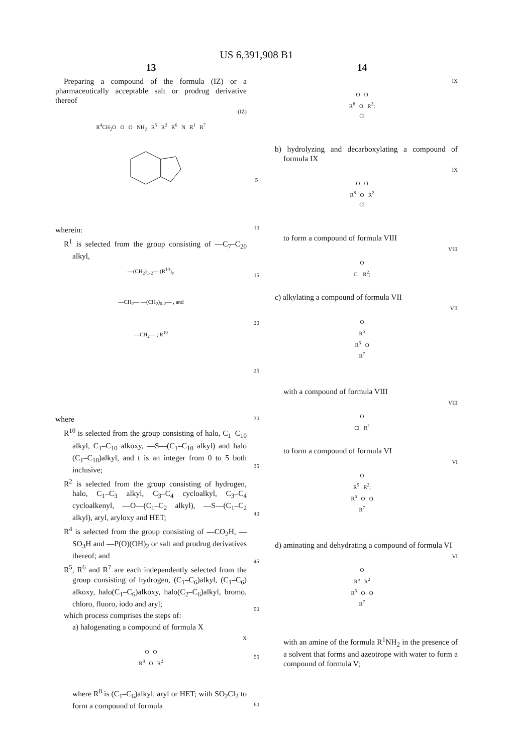US 6,391,908 B1
13
Preparing a compound of the formula (IZ) or a pharmaceutically acceptable salt or prodrug derivative thereof
(IZ)
R<sup>4</sup>CH<sub>2</sub>O O O NH<sub>2</sub> R<sup>5</sup> R<sup>2</sup> R<sup>6</sup> N R<sup>1</sup> R<sup>7</sup>
wherein:
R<sup>1</sup> is selected from the group consisting of —C<sub>7</sub>–C<sub>20</sub> alkyl,
—(CH<sub>2</sub>)<sub>1-2</sub>— (R<sup>10</sup>)<sub>t</sub>,
—CH<sub>2</sub>— —(CH<sub>2</sub>)<sub>0-2</sub>— , and
—CH<sub>2</sub>— ; R<sup>10</sup>
where
R<sup>10</sup> is selected from the group consisting of halo, C<sub>1</sub>–C<sub>10</sub> alkyl, C<sub>1</sub>–C<sub>10</sub> alkoxy, —S—(C<sub>1</sub>–C<sub>10</sub> alkyl) and halo (C<sub>1</sub>–C<sub>10</sub>)alkyl, and t is an integer from 0 to 5 both inclusive;
R<sup>2</sup> is selected from the group consisting of hydrogen, halo, C<sub>1</sub>–C<sub>3</sub> alkyl, C<sub>3</sub>–C<sub>4</sub> cycloalkyl, C<sub>3</sub>–C<sub>4</sub> cycloalkenyl, —O—(C<sub>1</sub>–C<sub>2</sub> alkyl), —S—(C<sub>1</sub>–C<sub>2</sub> alkyl), aryl, aryloxy and HET;
R<sup>4</sup> is selected from the group consisting of —CO<sub>2</sub>H, —SO<sub>3</sub>H and —P(O)(OH)<sub>2</sub> or salt and prodrug derivatives thereof; and
R<sup>5</sup>, R<sup>6</sup> and R<sup>7</sup> are each independently selected from the group consisting of hydrogen, (C<sub>1</sub>–C<sub>6</sub>)alkyl, (C<sub>1</sub>–C<sub>6</sub>) alkoxy, halo(C<sub>1</sub>–C<sub>6</sub>)alkoxy, halo(C<sub>2</sub>–C<sub>6</sub>)alkyl, bromo, chloro, fluoro, iodo and aryl;
which process comprises the steps of:
a) halogenating a compound of formula X
X
O O
R<sup>8</sup> O R<sup>2</sup>
where R<sup>8</sup> is (C<sub>1</sub>–C<sub>6</sub>)alkyl, aryl or HET; with SO<sub>2</sub>Cl<sub>2</sub> to form a compound of formula
5
10
15
20
25
30
35
40
45
50
55
60
14
IX
O O
R<sup>8</sup> O R<sup>2</sup>;
Cl
b) hydrolyzing and decarboxylating a compound of formula IX
IX
O O
R<sup>8</sup> O R<sup>2</sup>
Cl
to form a compound of formula VIII
VIII
O
Cl R<sup>2</sup>;
c) alkylating a compound of formula VII
VII
O
R<sup>5</sup>
R<sup>6</sup> O
R<sup>7</sup>
with a compound of formula VIII
VIII
O
Cl R<sup>2</sup>
to form a compound of formula VI
VI
O
R<sup>5</sup> R<sup>2</sup>;
R<sup>6</sup> O O
R<sup>7</sup>
d) aminating and dehydrating a compound of formula VI
VI
O
R<sup>5</sup> R<sup>2</sup>
R<sup>6</sup> O O
R<sup>7</sup>
with an amine of the formula R<sup>1</sup>NH<sub>2</sub> in the presence of a solvent that forms and azeotrope with water to form a compound of formula V;